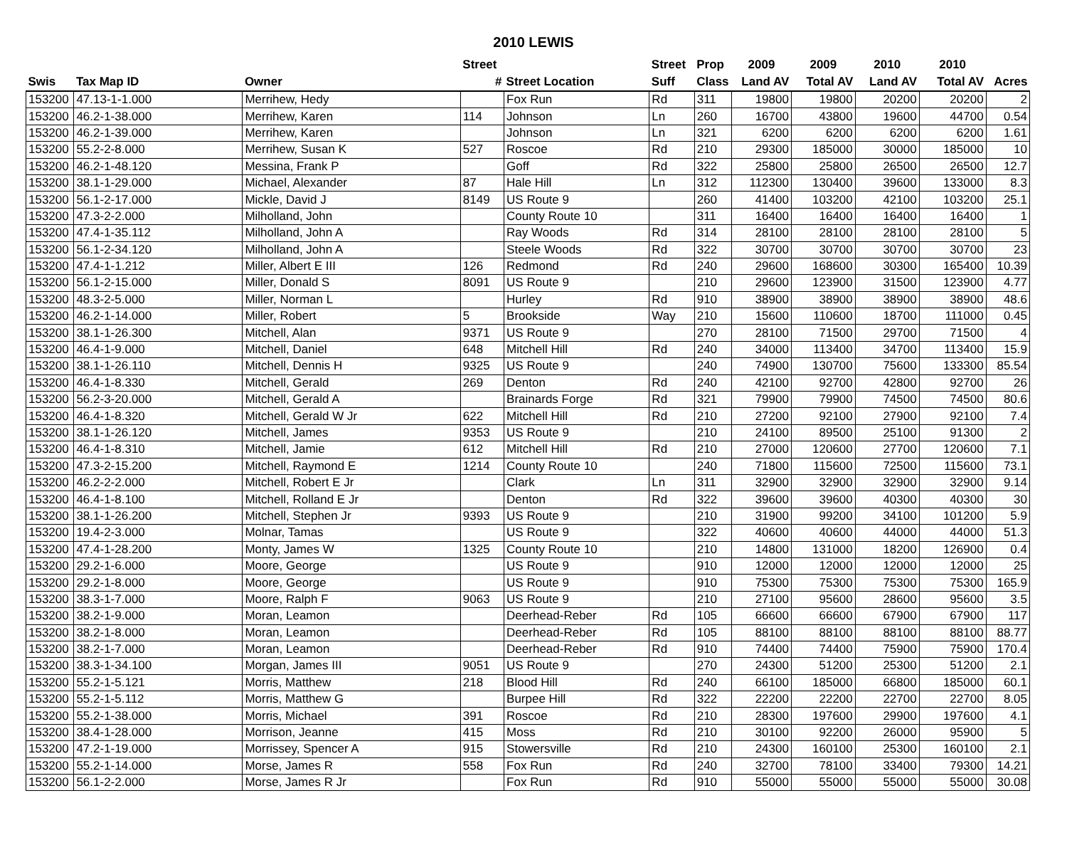2010 LEWIS
| | | | Street | | Street | Prop | 2009 | 2009 | 2010 | 2010 | |
| --- | --- | --- | --- | --- | --- | --- | --- | --- | --- | --- | --- |
| Swis | Tax Map ID | Owner | # | Street Location | Suff | Class | Land AV | Total AV | Land AV | Total AV | Acres |
| 153200 | 47.13-1-1.000 | Merrihew, Hedy | | Fox Run | Rd | 311 | 19800 | 19800 | 20200 | 20200 | 2 |
| 153200 | 46.2-1-38.000 | Merrihew, Karen | 114 | Johnson | Ln | 260 | 16700 | 43800 | 19600 | 44700 | 0.54 |
| 153200 | 46.2-1-39.000 | Merrihew, Karen | | Johnson | Ln | 321 | 6200 | 6200 | 6200 | 6200 | 1.61 |
| 153200 | 55.2-2-8.000 | Merrihew, Susan K | 527 | Roscoe | Rd | 210 | 29300 | 185000 | 30000 | 185000 | 10 |
| 153200 | 46.2-1-48.120 | Messina, Frank P | | Goff | Rd | 322 | 25800 | 25800 | 26500 | 26500 | 12.7 |
| 153200 | 38.1-1-29.000 | Michael, Alexander | 87 | Hale Hill | Ln | 312 | 112300 | 130400 | 39600 | 133000 | 8.3 |
| 153200 | 56.1-2-17.000 | Mickle, David J | 8149 | US Route 9 | | 260 | 41400 | 103200 | 42100 | 103200 | 25.1 |
| 153200 | 47.3-2-2.000 | Milholland, John | | County Route 10 | | 311 | 16400 | 16400 | 16400 | 16400 | 1 |
| 153200 | 47.4-1-35.112 | Milholland, John A | | Ray Woods | Rd | 314 | 28100 | 28100 | 28100 | 28100 | 5 |
| 153200 | 56.1-2-34.120 | Milholland, John A | | Steele Woods | Rd | 322 | 30700 | 30700 | 30700 | 30700 | 23 |
| 153200 | 47.4-1-1.212 | Miller, Albert E III | 126 | Redmond | Rd | 240 | 29600 | 168600 | 30300 | 165400 | 10.39 |
| 153200 | 56.1-2-15.000 | Miller, Donald S | 8091 | US Route 9 | | 210 | 29600 | 123900 | 31500 | 123900 | 4.77 |
| 153200 | 48.3-2-5.000 | Miller, Norman L | | Hurley | Rd | 910 | 38900 | 38900 | 38900 | 38900 | 48.6 |
| 153200 | 46.2-1-14.000 | Miller, Robert | 5 | Brookside | Way | 210 | 15600 | 110600 | 18700 | 111000 | 0.45 |
| 153200 | 38.1-1-26.300 | Mitchell, Alan | 9371 | US Route 9 | | 270 | 28100 | 71500 | 29700 | 71500 | 4 |
| 153200 | 46.4-1-9.000 | Mitchell, Daniel | 648 | Mitchell Hill | Rd | 240 | 34000 | 113400 | 34700 | 113400 | 15.9 |
| 153200 | 38.1-1-26.110 | Mitchell, Dennis H | 9325 | US Route 9 | | 240 | 74900 | 130700 | 75600 | 133300 | 85.54 |
| 153200 | 46.4-1-8.330 | Mitchell, Gerald | 269 | Denton | Rd | 240 | 42100 | 92700 | 42800 | 92700 | 26 |
| 153200 | 56.2-3-20.000 | Mitchell, Gerald A | | Brainards Forge | Rd | 321 | 79900 | 79900 | 74500 | 74500 | 80.6 |
| 153200 | 46.4-1-8.320 | Mitchell, Gerald W Jr | 622 | Mitchell Hill | Rd | 210 | 27200 | 92100 | 27900 | 92100 | 7.4 |
| 153200 | 38.1-1-26.120 | Mitchell, James | 9353 | US Route 9 | | 210 | 24100 | 89500 | 25100 | 91300 | 2 |
| 153200 | 46.4-1-8.310 | Mitchell, Jamie | 612 | Mitchell Hill | Rd | 210 | 27000 | 120600 | 27700 | 120600 | 7.1 |
| 153200 | 47.3-2-15.200 | Mitchell, Raymond E | 1214 | County Route 10 | | 240 | 71800 | 115600 | 72500 | 115600 | 73.1 |
| 153200 | 46.2-2-2.000 | Mitchell, Robert E Jr | | Clark | Ln | 311 | 32900 | 32900 | 32900 | 32900 | 9.14 |
| 153200 | 46.4-1-8.100 | Mitchell, Rolland E Jr | | Denton | Rd | 322 | 39600 | 39600 | 40300 | 40300 | 30 |
| 153200 | 38.1-1-26.200 | Mitchell, Stephen Jr | 9393 | US Route 9 | | 210 | 31900 | 99200 | 34100 | 101200 | 5.9 |
| 153200 | 19.4-2-3.000 | Molnar, Tamas | | US Route 9 | | 322 | 40600 | 40600 | 44000 | 44000 | 51.3 |
| 153200 | 47.4-1-28.200 | Monty, James W | 1325 | County Route 10 | | 210 | 14800 | 131000 | 18200 | 126900 | 0.4 |
| 153200 | 29.2-1-6.000 | Moore, George | | US Route 9 | | 910 | 12000 | 12000 | 12000 | 12000 | 25 |
| 153200 | 29.2-1-8.000 | Moore, George | | US Route 9 | | 910 | 75300 | 75300 | 75300 | 75300 | 165.9 |
| 153200 | 38.3-1-7.000 | Moore, Ralph F | 9063 | US Route 9 | | 210 | 27100 | 95600 | 28600 | 95600 | 3.5 |
| 153200 | 38.2-1-9.000 | Moran, Leamon | | Deerhead-Reber | Rd | 105 | 66600 | 66600 | 67900 | 67900 | 117 |
| 153200 | 38.2-1-8.000 | Moran, Leamon | | Deerhead-Reber | Rd | 105 | 88100 | 88100 | 88100 | 88100 | 88.77 |
| 153200 | 38.2-1-7.000 | Moran, Leamon | | Deerhead-Reber | Rd | 910 | 74400 | 74400 | 75900 | 75900 | 170.4 |
| 153200 | 38.3-1-34.100 | Morgan, James III | 9051 | US Route 9 | | 270 | 24300 | 51200 | 25300 | 51200 | 2.1 |
| 153200 | 55.2-1-5.121 | Morris, Matthew | 218 | Blood Hill | Rd | 240 | 66100 | 185000 | 66800 | 185000 | 60.1 |
| 153200 | 55.2-1-5.112 | Morris, Matthew G | | Burpee Hill | Rd | 322 | 22200 | 22200 | 22700 | 22700 | 8.05 |
| 153200 | 55.2-1-38.000 | Morris, Michael | 391 | Roscoe | Rd | 210 | 28300 | 197600 | 29900 | 197600 | 4.1 |
| 153200 | 38.4-1-28.000 | Morrison, Jeanne | 415 | Moss | Rd | 210 | 30100 | 92200 | 26000 | 95900 | 5 |
| 153200 | 47.2-1-19.000 | Morrissey, Spencer A | 915 | Stowersville | Rd | 210 | 24300 | 160100 | 25300 | 160100 | 2.1 |
| 153200 | 55.2-1-14.000 | Morse, James R | 558 | Fox Run | Rd | 240 | 32700 | 78100 | 33400 | 79300 | 14.21 |
| 153200 | 56.1-2-2.000 | Morse, James R Jr | | Fox Run | Rd | 910 | 55000 | 55000 | 55000 | 55000 | 30.08 |